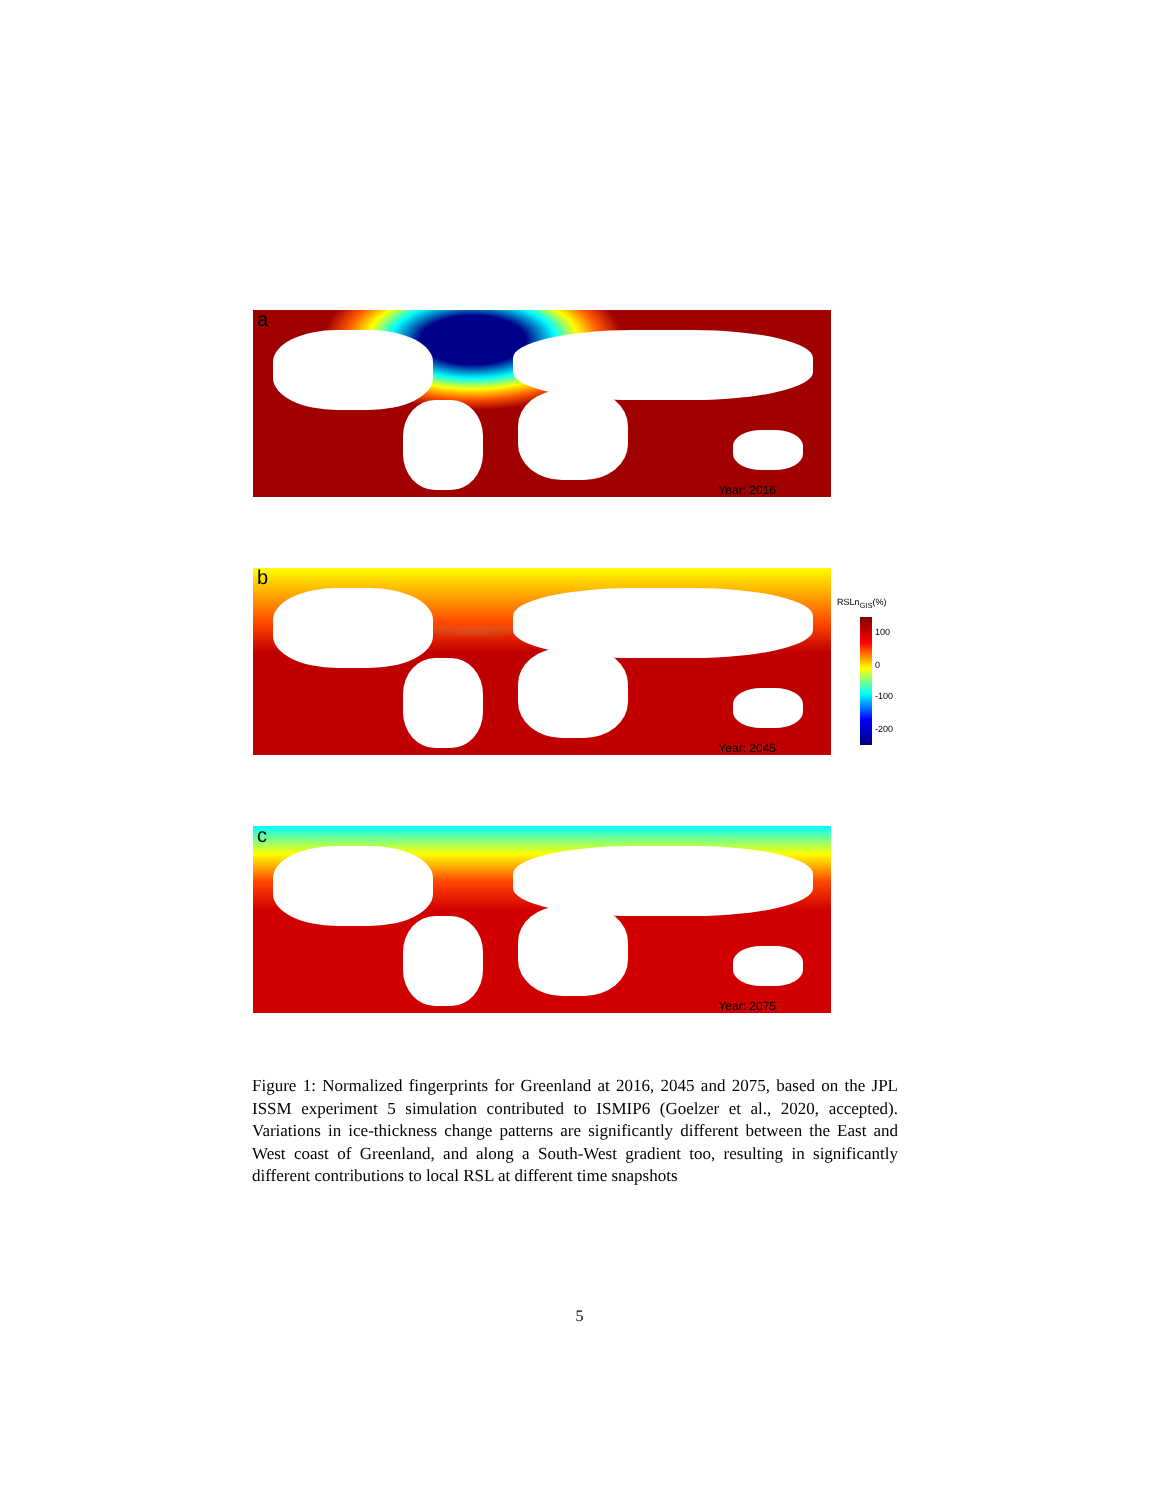a
Year: 2016
b
Year: 2045
c
Year: 2075
RSLn<sub>GIS</sub>(%)
100
0
-100
-200
Figure 1: Normalized fingerprints for Greenland at 2016, 2045 and 2075, based on the JPL ISSM experiment 5 simulation contributed to ISMIP6 (Goelzer et al., 2020, accepted). Variations in ice-thickness change patterns are significantly different between the East and West coast of Greenland, and along a South-West gradient too, resulting in significantly different contributions to local RSL at different time snapshots
5